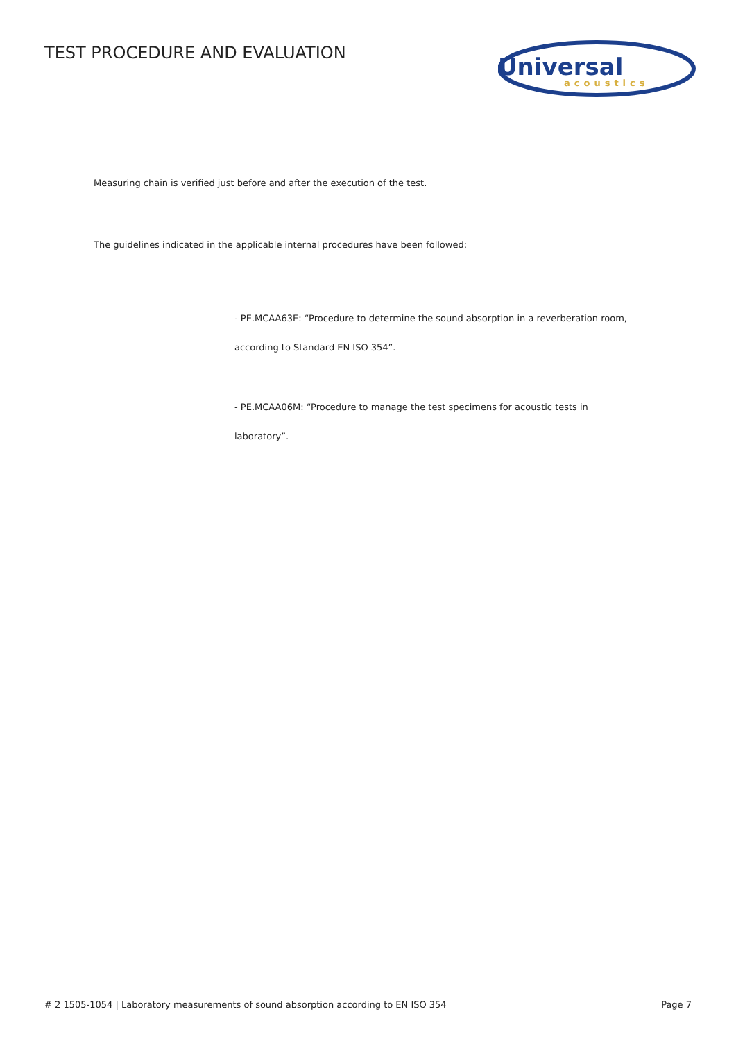TEST PROCEDURE AND EVALUATION
Universal
acoustics
Measuring chain is verified just before and after the execution of the test.
The guidelines indicated in the applicable internal procedures have been followed:
- PE.MCAA63E: “Procedure to determine the sound absorption in a reverberation room,
according to Standard EN ISO 354”.
- PE.MCAA06M: “Procedure to manage the test specimens for acoustic tests in
laboratory”.
# 2 1505-1054 | Laboratory measurements of sound absorption according to EN ISO 354 Page 7